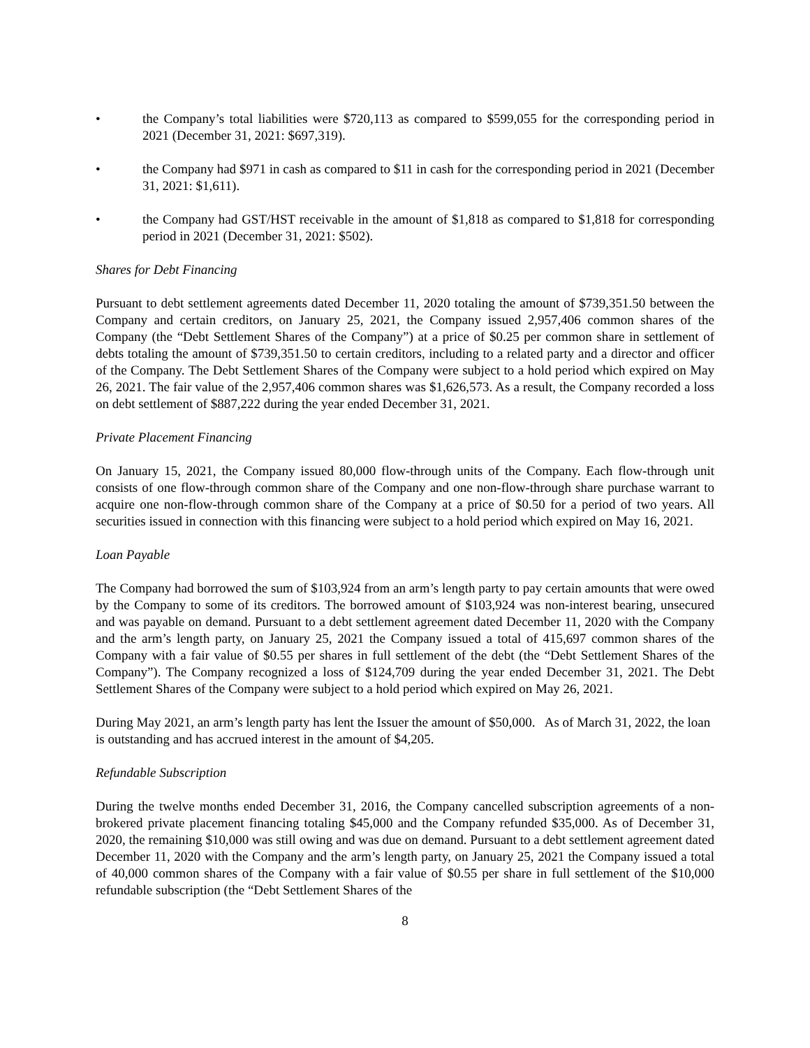• the Company’s total liabilities were $720,113 as compared to $599,055 for the corresponding period in 2021 (December 31, 2021: $697,319).
• the Company had $971 in cash as compared to $11 in cash for the corresponding period in 2021 (December 31, 2021: $1,611).
• the Company had GST/HST receivable in the amount of $1,818 as compared to $1,818 for corresponding period in 2021 (December 31, 2021: $502).
Shares for Debt Financing
Pursuant to debt settlement agreements dated December 11, 2020 totaling the amount of $739,351.50 between the Company and certain creditors, on January 25, 2021, the Company issued 2,957,406 common shares of the Company (the “Debt Settlement Shares of the Company”) at a price of $0.25 per common share in settlement of debts totaling the amount of $739,351.50 to certain creditors, including to a related party and a director and officer of the Company. The Debt Settlement Shares of the Company were subject to a hold period which expired on May 26, 2021. The fair value of the 2,957,406 common shares was $1,626,573. As a result, the Company recorded a loss on debt settlement of $887,222 during the year ended December 31, 2021.
Private Placement Financing
On January 15, 2021, the Company issued 80,000 flow-through units of the Company. Each flow-through unit consists of one flow-through common share of the Company and one non-flow-through share purchase warrant to acquire one non-flow-through common share of the Company at a price of $0.50 for a period of two years. All securities issued in connection with this financing were subject to a hold period which expired on May 16, 2021.
Loan Payable
The Company had borrowed the sum of $103,924 from an arm’s length party to pay certain amounts that were owed by the Company to some of its creditors. The borrowed amount of $103,924 was non-interest bearing, unsecured and was payable on demand. Pursuant to a debt settlement agreement dated December 11, 2020 with the Company and the arm’s length party, on January 25, 2021 the Company issued a total of 415,697 common shares of the Company with a fair value of $0.55 per shares in full settlement of the debt (the “Debt Settlement Shares of the Company”). The Company recognized a loss of $124,709 during the year ended December 31, 2021. The Debt Settlement Shares of the Company were subject to a hold period which expired on May 26, 2021.
During May 2021, an arm’s length party has lent the Issuer the amount of $50,000. As of March 31, 2022, the loan is outstanding and has accrued interest in the amount of $4,205.
Refundable Subscription
During the twelve months ended December 31, 2016, the Company cancelled subscription agreements of a non-brokered private placement financing totaling $45,000 and the Company refunded $35,000. As of December 31, 2020, the remaining $10,000 was still owing and was due on demand. Pursuant to a debt settlement agreement dated December 11, 2020 with the Company and the arm’s length party, on January 25, 2021 the Company issued a total of 40,000 common shares of the Company with a fair value of $0.55 per share in full settlement of the $10,000 refundable subscription (the “Debt Settlement Shares of the
8